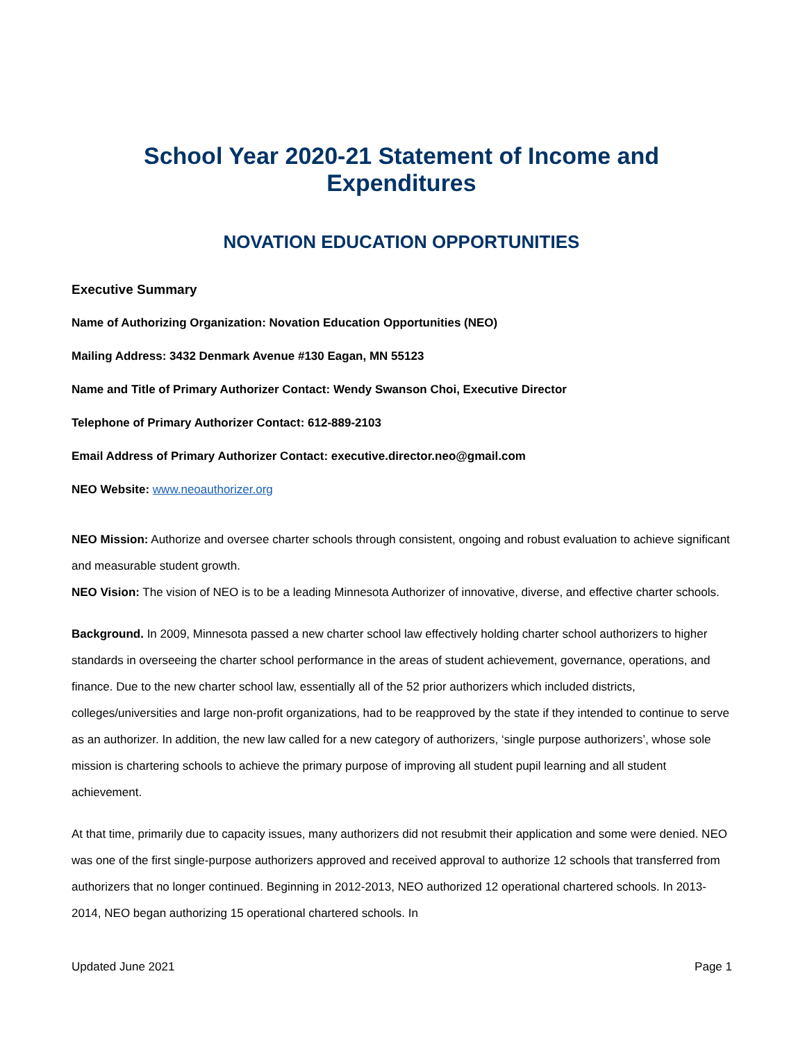School Year 2020-21 Statement of Income and Expenditures
NOVATION EDUCATION OPPORTUNITIES
Executive Summary
Name of Authorizing Organization: Novation Education Opportunities (NEO)
Mailing Address: 3432 Denmark Avenue #130 Eagan, MN 55123
Name and Title of Primary Authorizer Contact: Wendy Swanson Choi, Executive Director
Telephone of Primary Authorizer Contact: 612-889-2103
Email Address of Primary Authorizer Contact: executive.director.neo@gmail.com
NEO Website: www.neoauthorizer.org
NEO Mission: Authorize and oversee charter schools through consistent, ongoing and robust evaluation to achieve significant and measurable student growth.
NEO Vision: The vision of NEO is to be a leading Minnesota Authorizer of innovative, diverse, and effective charter schools.
Background. In 2009, Minnesota passed a new charter school law effectively holding charter school authorizers to higher standards in overseeing the charter school performance in the areas of student achievement, governance, operations, and finance. Due to the new charter school law, essentially all of the 52 prior authorizers which included districts, colleges/universities and large non-profit organizations, had to be reapproved by the state if they intended to continue to serve as an authorizer. In addition, the new law called for a new category of authorizers, ‘single purpose authorizers’, whose sole mission is chartering schools to achieve the primary purpose of improving all student pupil learning and all student achievement.
At that time, primarily due to capacity issues, many authorizers did not resubmit their application and some were denied. NEO was one of the first single-purpose authorizers approved and received approval to authorize 12 schools that transferred from authorizers that no longer continued. Beginning in 2012-2013, NEO authorized 12 operational chartered schools. In 2013-2014, NEO began authorizing 15 operational chartered schools. In
Updated June 2021 Page 1